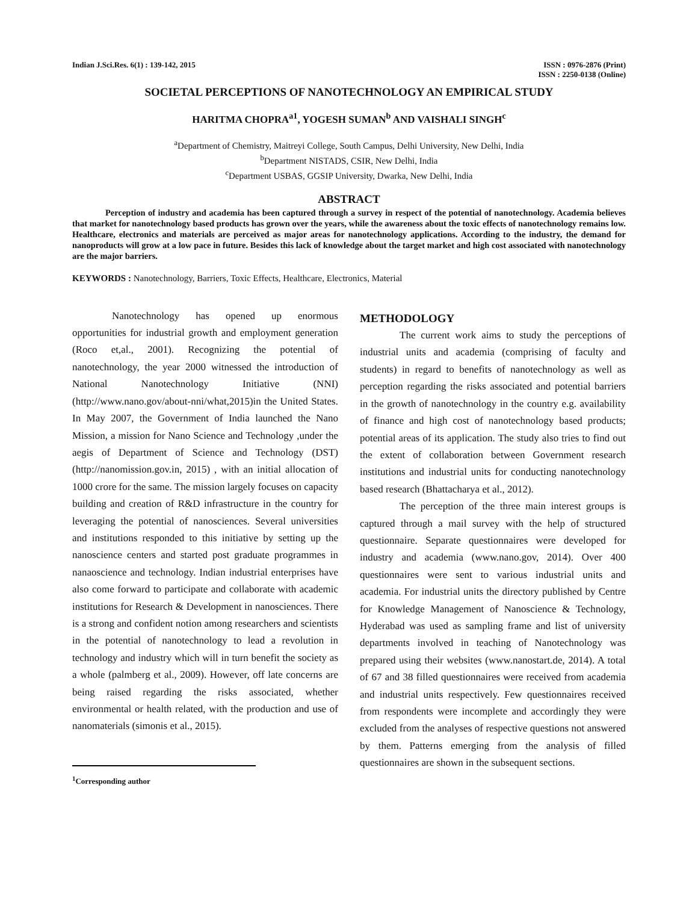Indian J.Sci.Res. 6(1) : 139-142, 2015
ISSN : 0976-2876 (Print)
ISSN : 2250-0138 (Online)
SOCIETAL PERCEPTIONS OF NANOTECHNOLOGY AN EMPIRICAL STUDY
HARITMA CHOPRA<sup>a1</sup>, YOGESH SUMAN<sup>b</sup> AND VAISHALI SINGH<sup>c</sup>
<sup>a</sup> Department of Chemistry, Maitreyi College, South Campus, Delhi University, New Delhi, India
<sup>b</sup> Department NISTADS, CSIR, New Delhi, India
<sup>c</sup> Department USBAS, GGSIP University, Dwarka, New Delhi, India
ABSTRACT
Perception of industry and academia has been captured through a survey in respect of the potential of nanotechnology. Academia believes that market for nanotechnology based products has grown over the years, while the awareness about the toxic effects of nanotechnology remains low. Healthcare, electronics and materials are perceived as major areas for nanotechnology applications. According to the industry, the demand for nanoproducts will grow at a low pace in future. Besides this lack of knowledge about the target market and high cost associated with nanotechnology are the major barriers.
KEYWORDS : Nanotechnology, Barriers, Toxic Effects, Healthcare, Electronics, Material
Nanotechnology has opened up enormous opportunities for industrial growth and employment generation (Roco et,al., 2001). Recognizing the potential of nanotechnology, the year 2000 witnessed the introduction of National Nanotechnology Initiative (NNI) (http://www.nano.gov/about-nni/what,2015)in the United States. In May 2007, the Government of India launched the Nano Mission, a mission for Nano Science and Technology ,under the aegis of Department of Science and Technology (DST) (http://nanomission.gov.in, 2015) , with an initial allocation of 1000 crore for the same. The mission largely focuses on capacity building and creation of R&D infrastructure in the country for leveraging the potential of nanosciences. Several universities and institutions responded to this initiative by setting up the nanoscience centers and started post graduate programmes in nanaoscience and technology. Indian industrial enterprises have also come forward to participate and collaborate with academic institutions for Research & Development in nanosciences. There is a strong and confident notion among researchers and scientists in the potential of nanotechnology to lead a revolution in technology and industry which will in turn benefit the society as a whole (palmberg et al., 2009). However, off late concerns are being raised regarding the risks associated, whether environmental or health related, with the production and use of nanomaterials (simonis et al., 2015).
<sup>1</sup> Corresponding author
METHODOLOGY
The current work aims to study the perceptions of industrial units and academia (comprising of faculty and students) in regard to benefits of nanotechnology as well as perception regarding the risks associated and potential barriers in the growth of nanotechnology in the country e.g. availability of finance and high cost of nanotechnology based products; potential areas of its application. The study also tries to find out the extent of collaboration between Government research institutions and industrial units for conducting nanotechnology based research (Bhattacharya et al., 2012).
The perception of the three main interest groups is captured through a mail survey with the help of structured questionnaire. Separate questionnaires were developed for industry and academia (www.nano.gov, 2014). Over 400 questionnaires were sent to various industrial units and academia. For industrial units the directory published by Centre for Knowledge Management of Nanoscience & Technology, Hyderabad was used as sampling frame and list of university departments involved in teaching of Nanotechnology was prepared using their websites (www.nanostart.de, 2014). A total of 67 and 38 filled questionnaires were received from academia and industrial units respectively. Few questionnaires received from respondents were incomplete and accordingly they were excluded from the analyses of respective questions not answered by them. Patterns emerging from the analysis of filled questionnaires are shown in the subsequent sections.